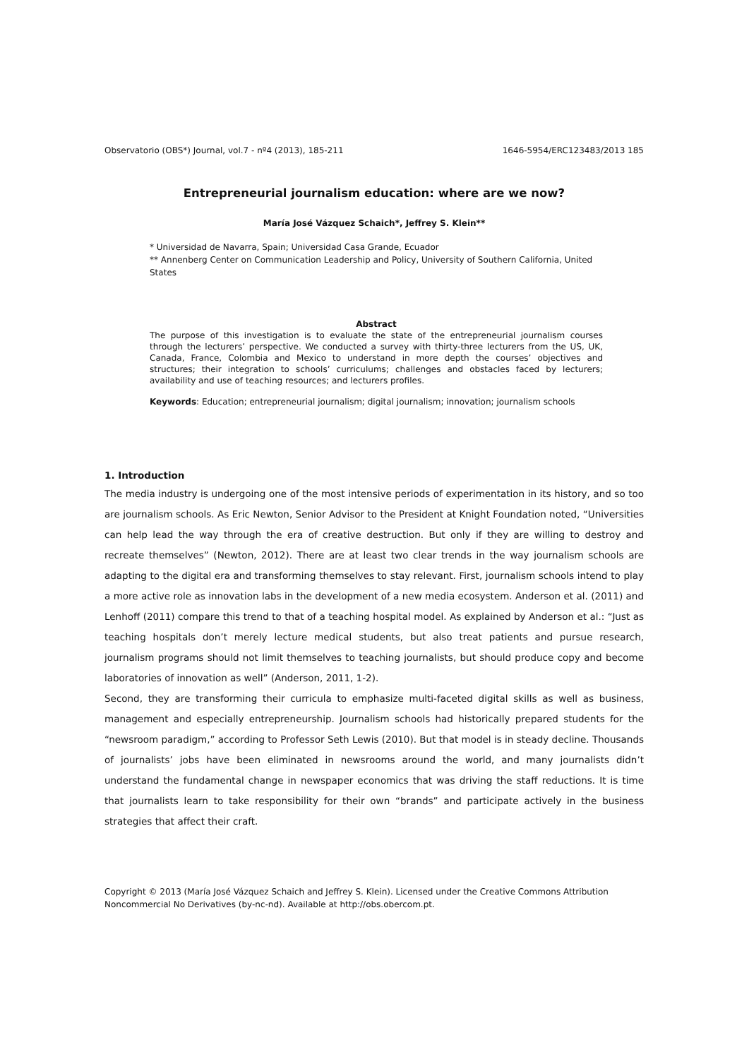Observatorio (OBS*) Journal, vol.7 - nº4 (2013), 185-211 1646-5954/ERC123483/2013 185
Entrepreneurial journalism education: where are we now?
María José Vázquez Schaich*, Jeffrey S. Klein**
* Universidad de Navarra, Spain; Universidad Casa Grande, Ecuador
** Annenberg Center on Communication Leadership and Policy, University of Southern California, United States
Abstract
The purpose of this investigation is to evaluate the state of the entrepreneurial journalism courses through the lecturers’ perspective. We conducted a survey with thirty-three lecturers from the US, UK, Canada, France, Colombia and Mexico to understand in more depth the courses’ objectives and structures; their integration to schools’ curriculums; challenges and obstacles faced by lecturers; availability and use of teaching resources; and lecturers profiles.
Keywords: Education; entrepreneurial journalism; digital journalism; innovation; journalism schools
1. Introduction
The media industry is undergoing one of the most intensive periods of experimentation in its history, and so too are journalism schools. As Eric Newton, Senior Advisor to the President at Knight Foundation noted, “Universities can help lead the way through the era of creative destruction. But only if they are willing to destroy and recreate themselves” (Newton, 2012). There are at least two clear trends in the way journalism schools are adapting to the digital era and transforming themselves to stay relevant. First, journalism schools intend to play a more active role as innovation labs in the development of a new media ecosystem. Anderson et al. (2011) and Lenhoff (2011) compare this trend to that of a teaching hospital model. As explained by Anderson et al.: “Just as teaching hospitals don’t merely lecture medical students, but also treat patients and pursue research, journalism programs should not limit themselves to teaching journalists, but should produce copy and become laboratories of innovation as well” (Anderson, 2011, 1-2).
Second, they are transforming their curricula to emphasize multi-faceted digital skills as well as business, management and especially entrepreneurship. Journalism schools had historically prepared students for the “newsroom paradigm,” according to Professor Seth Lewis (2010). But that model is in steady decline. Thousands of journalists’ jobs have been eliminated in newsrooms around the world, and many journalists didn’t understand the fundamental change in newspaper economics that was driving the staff reductions. It is time that journalists learn to take responsibility for their own “brands” and participate actively in the business strategies that affect their craft.
Copyright © 2013 (María José Vázquez Schaich and Jeffrey S. Klein). Licensed under the Creative Commons Attribution Noncommercial No Derivatives (by-nc-nd). Available at http://obs.obercom.pt.